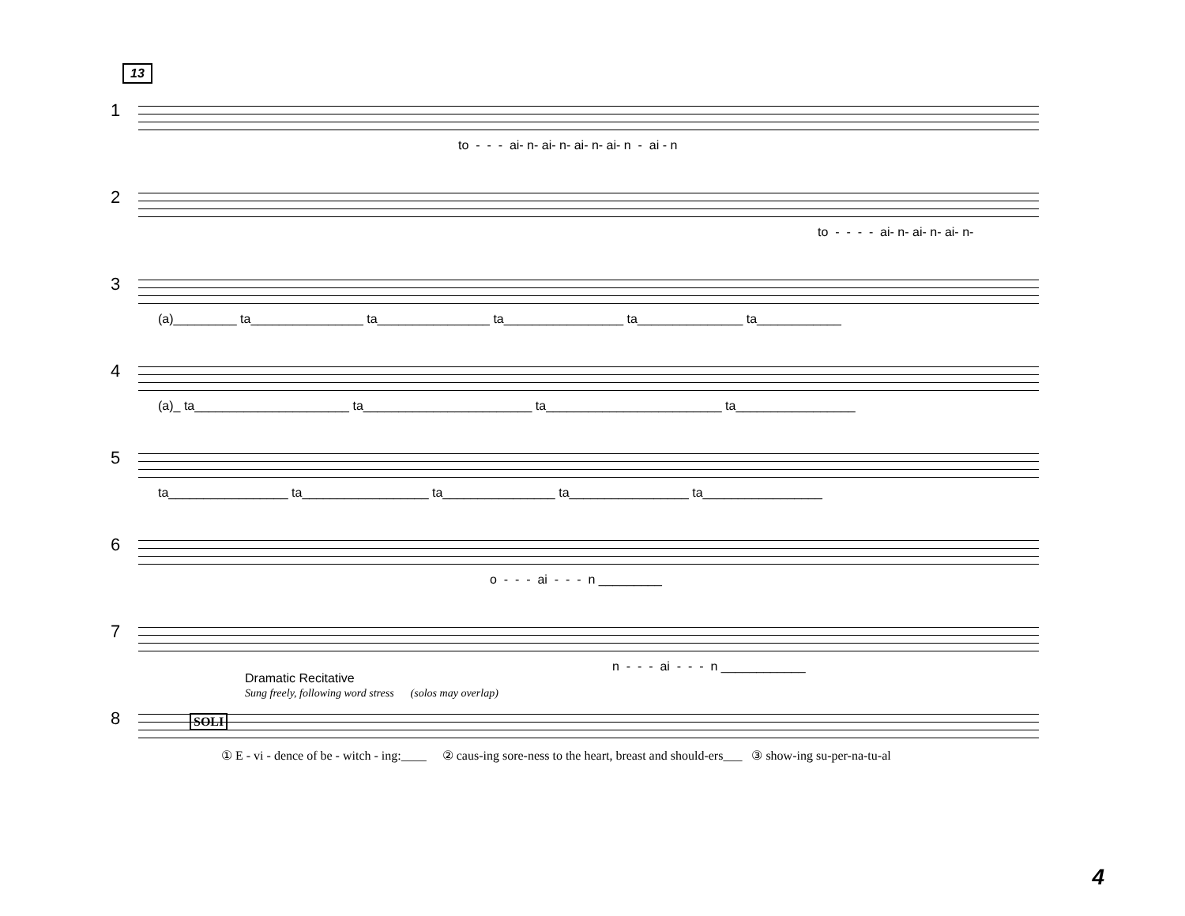13
1
to - - - ai- n- ai- n- ai- n- ai- n - ai - n
2
to - - - - ai- n- ai- n- ai- n-
3
(a)_________ ta________________ ta________________ ta_________________ ta_______________ ta____________
4
(a)_ ta______________________ ta________________________ ta_________________________ ta_________________
5
ta_________________ ta__________________ ta________________ ta_________________ ta_________________
6
o - - - ai - - - n _________
7
n - - - ai - - - n ____________
Dramatic Recitative
Sung freely, following word stress (solos may overlap)
8
SOLI
① E - vi - dence of be - witch - ing:____ ② caus-ing sore-ness to the heart, breast and should-ers___ ③ show-ing su-per-na-tu-al
4